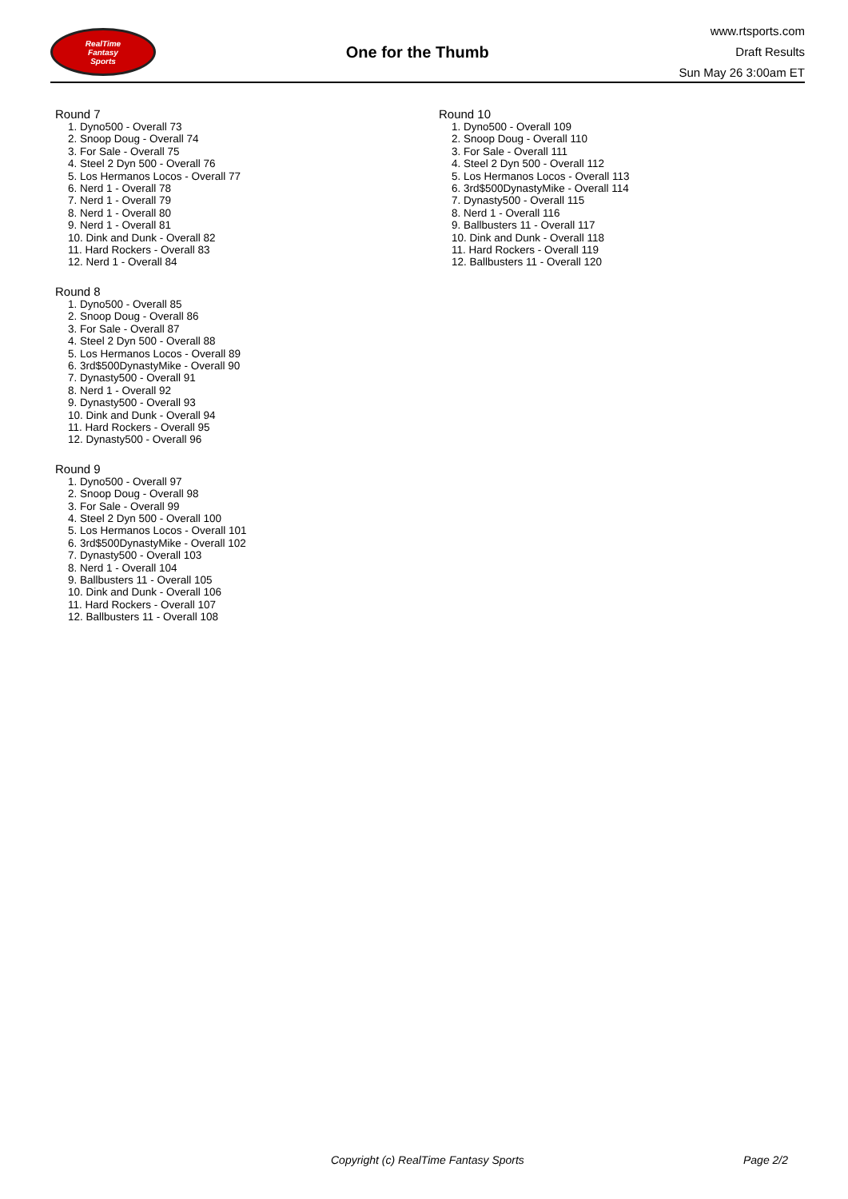RealTime
Fantasy
Sports
One for the Thumb
www.rtsports.com
Draft Results
Sun May 26 3:00am ET
Round 7
1. Dyno500 - Overall 73
2. Snoop Doug - Overall 74
3. For Sale - Overall 75
4. Steel 2 Dyn 500 - Overall 76
5. Los Hermanos Locos - Overall 77
6. Nerd 1 - Overall 78
7. Nerd 1 - Overall 79
8. Nerd 1 - Overall 80
9. Nerd 1 - Overall 81
10. Dink and Dunk - Overall 82
11. Hard Rockers - Overall 83
12. Nerd 1 - Overall 84
Round 8
1. Dyno500 - Overall 85
2. Snoop Doug - Overall 86
3. For Sale - Overall 87
4. Steel 2 Dyn 500 - Overall 88
5. Los Hermanos Locos - Overall 89
6. 3rd$500DynastyMike - Overall 90
7. Dynasty500 - Overall 91
8. Nerd 1 - Overall 92
9. Dynasty500 - Overall 93
10. Dink and Dunk - Overall 94
11. Hard Rockers - Overall 95
12. Dynasty500 - Overall 96
Round 9
1. Dyno500 - Overall 97
2. Snoop Doug - Overall 98
3. For Sale - Overall 99
4. Steel 2 Dyn 500 - Overall 100
5. Los Hermanos Locos - Overall 101
6. 3rd$500DynastyMike - Overall 102
7. Dynasty500 - Overall 103
8. Nerd 1 - Overall 104
9. Ballbusters 11 - Overall 105
10. Dink and Dunk - Overall 106
11. Hard Rockers - Overall 107
12. Ballbusters 11 - Overall 108
Round 10
1. Dyno500 - Overall 109
2. Snoop Doug - Overall 110
3. For Sale - Overall 111
4. Steel 2 Dyn 500 - Overall 112
5. Los Hermanos Locos - Overall 113
6. 3rd$500DynastyMike - Overall 114
7. Dynasty500 - Overall 115
8. Nerd 1 - Overall 116
9. Ballbusters 11 - Overall 117
10. Dink and Dunk - Overall 118
11. Hard Rockers - Overall 119
12. Ballbusters 11 - Overall 120
Copyright (c) RealTime Fantasy Sports Page 2/2